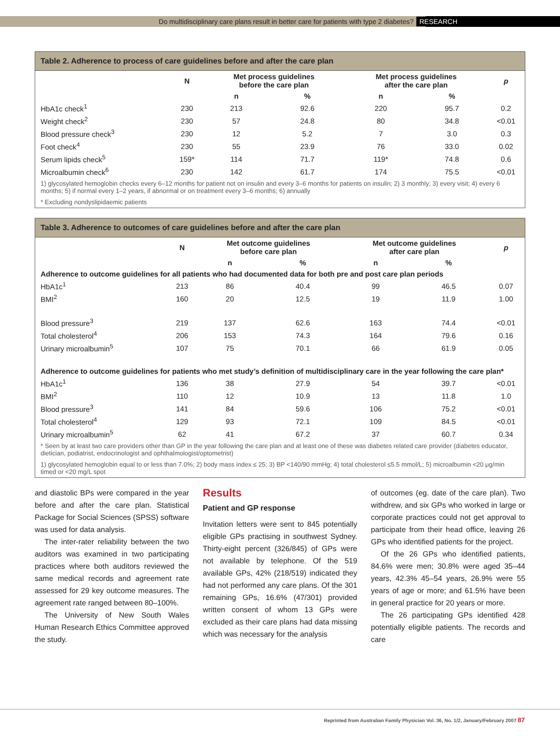Do multidisciplinary care plans result in better care for patients with type 2 diabetes? RESEARCH
Table 2. Adherence to process of care guidelines before and after the care plan
| | N | Met process guidelines before the care plan | | Met process guidelines after the care plan | | p |
| --- | --- | --- | --- | --- | --- | --- |
| | | n | % | n | % | |
| HbA1c check<sup>1</sup> | 230 | 213 | 92.6 | 220 | 95.7 | 0.2 |
| Weight check<sup>2</sup> | 230 | 57 | 24.8 | 80 | 34.8 | <0.01 |
| Blood pressure check<sup>3</sup> | 230 | 12 | 5.2 | 7 | 3.0 | 0.3 |
| Foot check<sup>4</sup> | 230 | 55 | 23.9 | 76 | 33.0 | 0.02 |
| Serum lipids check<sup>5</sup> | 159* | 114 | 71.7 | 119* | 74.8 | 0.6 |
| Microalbumin check<sup>6</sup> | 230 | 142 | 61.7 | 174 | 75.5 | <0.01 |
1) glycosylated hemoglobin checks every 6–12 months for patient not on insulin and every 3–6 months for patients on insulin; 2) 3 monthly; 3) every visit; 4) every 6 months; 5) if normal every 1–2 years, if abnormal or on treatment every 3–6 months; 6) annually
* Excluding nondyslipidaemic patients
Table 3. Adherence to outcomes of care guidelines before and after the care plan
| | N | Met outcome guidelines before care plan | | Met outcome guidelines after care plan | | p |
| --- | --- | --- | --- | --- | --- | --- |
| | | n | % | n | % | |
| Adherence to outcome guidelines for all patients who had documented data for both pre and post care plan periods | | | | | | |
| HbA1c<sup>1</sup> | 213 | 86 | 40.4 | 99 | 46.5 | 0.07 |
| BMI<sup>2</sup> | 160 | 20 | 12.5 | 19 | 11.9 | 1.00 |
| Blood pressure<sup>3</sup> | 219 | 137 | 62.6 | 163 | 74.4 | <0.01 |
| Total cholesterol<sup>4</sup> | 206 | 153 | 74.3 | 164 | 79.6 | 0.16 |
| Urinary microalbumin<sup>5</sup> | 107 | 75 | 70.1 | 66 | 61.9 | 0.05 |
| Adherence to outcome guidelines for patients who met study’s definition of multidisciplinary care in the year following the care plan* | | | | | | |
| HbA1c<sup>1</sup> | 136 | 38 | 27.9 | 54 | 39.7 | <0.01 |
| BMI<sup>2</sup> | 110 | 12 | 10.9 | 13 | 11.8 | 1.0 |
| Blood pressure<sup>3</sup> | 141 | 84 | 59.6 | 106 | 75.2 | <0.01 |
| Total cholesterol<sup>4</sup> | 129 | 93 | 72.1 | 109 | 84.5 | <0.01 |
| Urinary microalbumin<sup>5</sup> | 62 | 41 | 67.2 | 37 | 60.7 | 0.34 |
* Seen by at least two care providers other than GP in the year following the care plan and at least one of these was diabetes related care provider (diabetes educator, dietician, podiatrist, endocrinologist and ophthalmologist/optometrist)
1) glycosylated hemoglobin equal to or less than 7.0%; 2) body mass index ≤ 25; 3) BP <140/90 mmHg; 4) total cholesterol ≤5.5 mmol/L; 5) microalbumin <20 μg/min timed or <20 mg/L spot
and diastolic BPs were compared in the year before and after the care plan. Statistical Package for Social Sciences (SPSS) software was used for data analysis.
The inter-rater reliability between the two auditors was examined in two participating practices where both auditors reviewed the same medical records and agreement rate assessed for 29 key outcome measures. The agreement rate ranged between 80–100%.
The University of New South Wales Human Research Ethics Committee approved the study.
Results
Patient and GP response
Invitation letters were sent to 845 potentially eligible GPs practising in southwest Sydney. Thirty-eight percent (326/845) of GPs were not available by telephone. Of the 519 available GPs, 42% (218/519) indicated they had not performed any care plans. Of the 301 remaining GPs, 16.6% (47/301) provided written consent of whom 13 GPs were excluded as their care plans had data missing which was necessary for the analysis
of outcomes (eg. date of the care plan). Two withdrew, and six GPs who worked in large or corporate practices could not get approval to participate from their head office, leaving 26 GPs who identified patients for the project.
Of the 26 GPs who identified patients, 84.6% were men; 30.8% were aged 35–44 years, 42.3% 45–54 years, 26.9% were 55 years of age or more; and 61.5% have been in general practice for 20 years or more.
The 26 participating GPs identified 428 potentially eligible patients. The records and care
Reprinted from Australian Family Physician Vol. 36, No. 1/2, January/February 2007 87